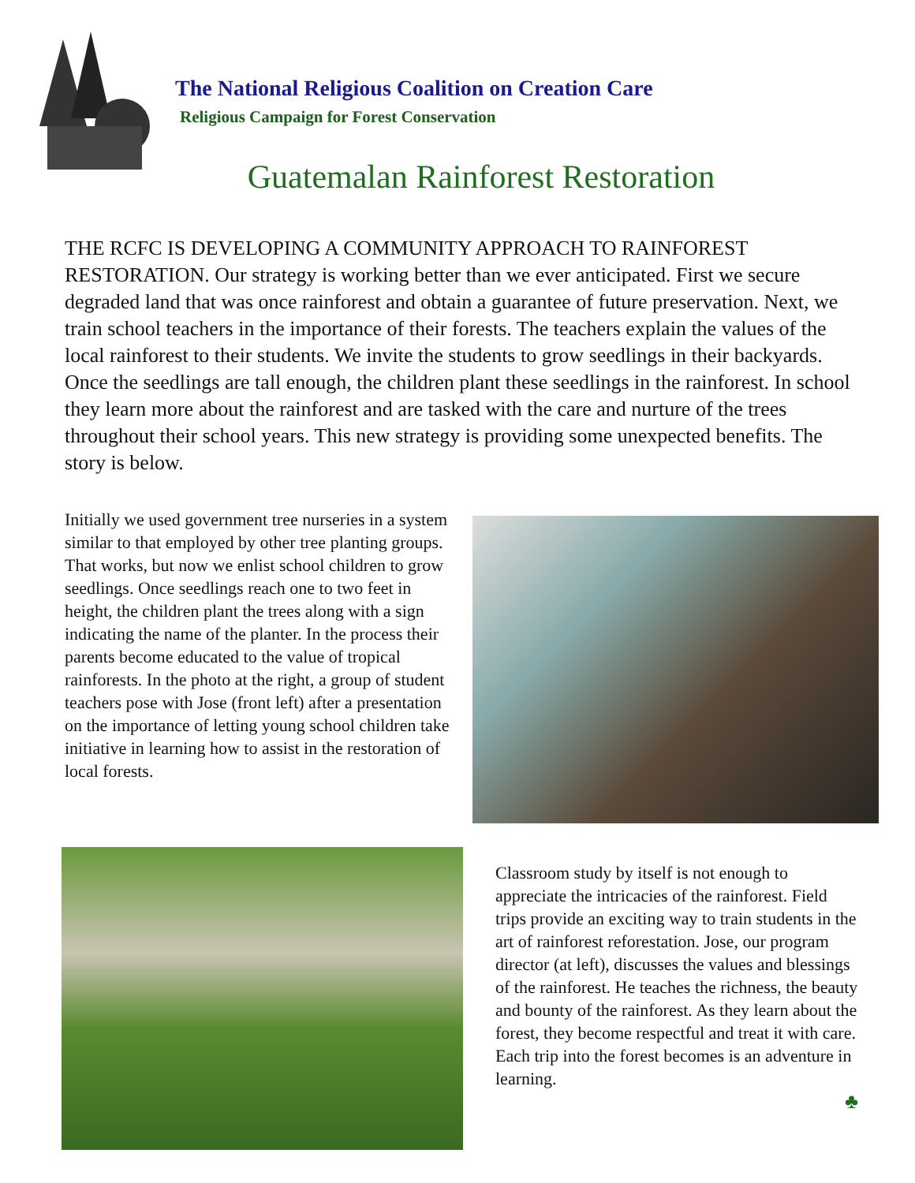The National Religious Coalition on Creation Care
Religious Campaign for Forest Conservation
Guatemalan Rainforest Restoration
THE RCFC IS DEVELOPING A COMMUNITY APPROACH TO RAINFOREST RESTORATION. Our strategy is working better than we ever anticipated. First we secure degraded land that was once rainforest and obtain a guarantee of future preservation. Next, we train school teachers in the importance of their forests. The teachers explain the values of the local rainforest to their students. We invite the students to grow seedlings in their backyards. Once the seedlings are tall enough, the children plant these seedlings in the rainforest. In school they learn more about the rainforest and are tasked with the care and nurture of the trees throughout their school years. This new strategy is providing some unexpected benefits. The story is below.
Initially we used government tree nurseries in a system similar to that employed by other tree planting groups. That works, but now we enlist school children to grow seedlings. Once seedlings reach one to two feet in height, the children plant the trees along with a sign indicating the name of the planter. In the process their parents become educated to the value of tropical rainforests. In the photo at the right, a group of student teachers pose with Jose (front left) after a presentation on the importance of letting young school children take initiative in learning how to assist in the restoration of local forests.
Classroom study by itself is not enough to appreciate the intricacies of the rainforest. Field trips provide an exciting way to train students in the art of rainforest reforestation. Jose, our program director (at left), discusses the values and blessings of the rainforest. He teaches the richness, the beauty and bounty of the rainforest. As they learn about the forest, they become respectful and treat it with care. Each trip into the forest becomes is an adventure in learning.
♣